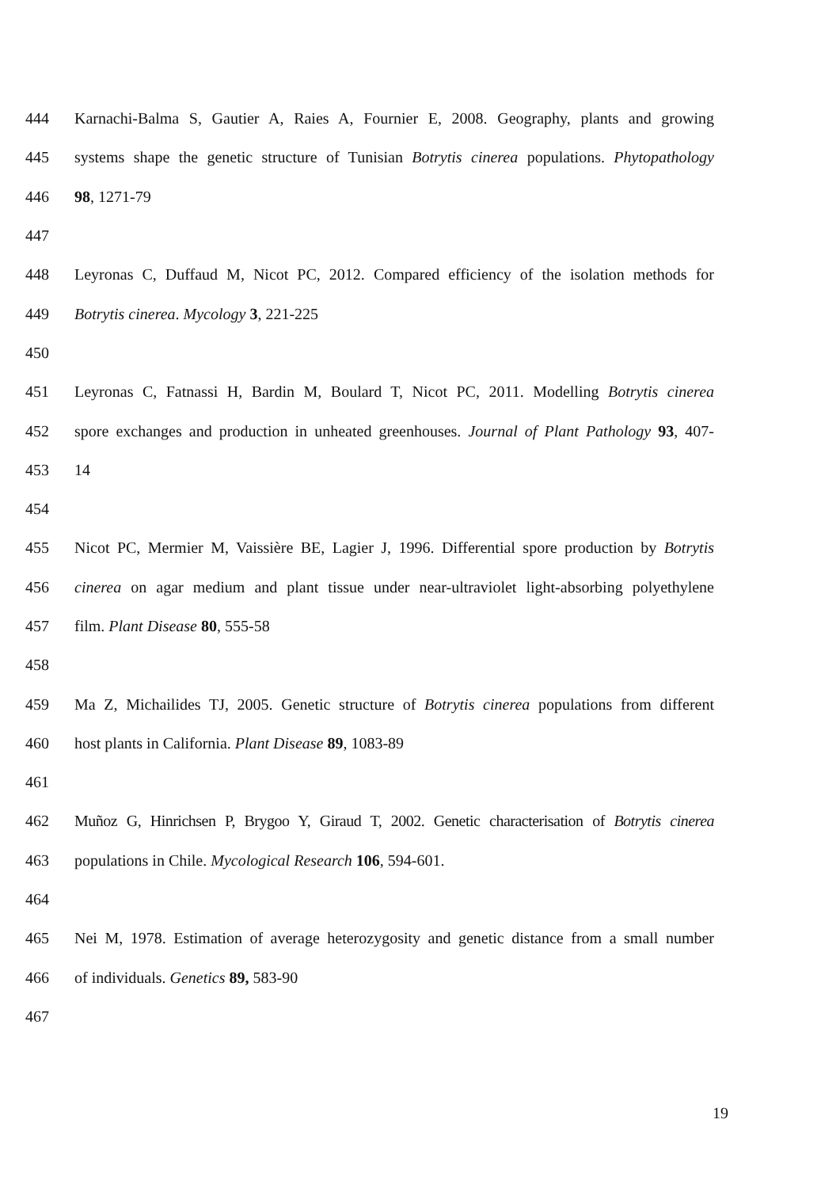444 Karnachi-Balma S, Gautier A, Raies A, Fournier E, 2008. Geography, plants and growing
445 systems shape the genetic structure of Tunisian Botrytis cinerea populations. Phytopathology
446 98, 1271-79
447
448 Leyronas C, Duffaud M, Nicot PC, 2012. Compared efficiency of the isolation methods for
449 Botrytis cinerea. Mycology 3, 221-225
450
451 Leyronas C, Fatnassi H, Bardin M, Boulard T, Nicot PC, 2011. Modelling Botrytis cinerea
452 spore exchanges and production in unheated greenhouses. Journal of Plant Pathology 93, 407-
453 14
454
455 Nicot PC, Mermier M, Vaissière BE, Lagier J, 1996. Differential spore production by Botrytis
456 cinerea on agar medium and plant tissue under near-ultraviolet light-absorbing polyethylene
457 film. Plant Disease 80, 555-58
458
459 Ma Z, Michailides TJ, 2005. Genetic structure of Botrytis cinerea populations from different
460 host plants in California. Plant Disease 89, 1083-89
461
462 Muñoz G, Hinrichsen P, Brygoo Y, Giraud T, 2002. Genetic characterisation of Botrytis cinerea
463 populations in Chile. Mycological Research 106, 594-601.
464
465 Nei M, 1978. Estimation of average heterozygosity and genetic distance from a small number
466 of individuals. Genetics 89, 583-90
467
19